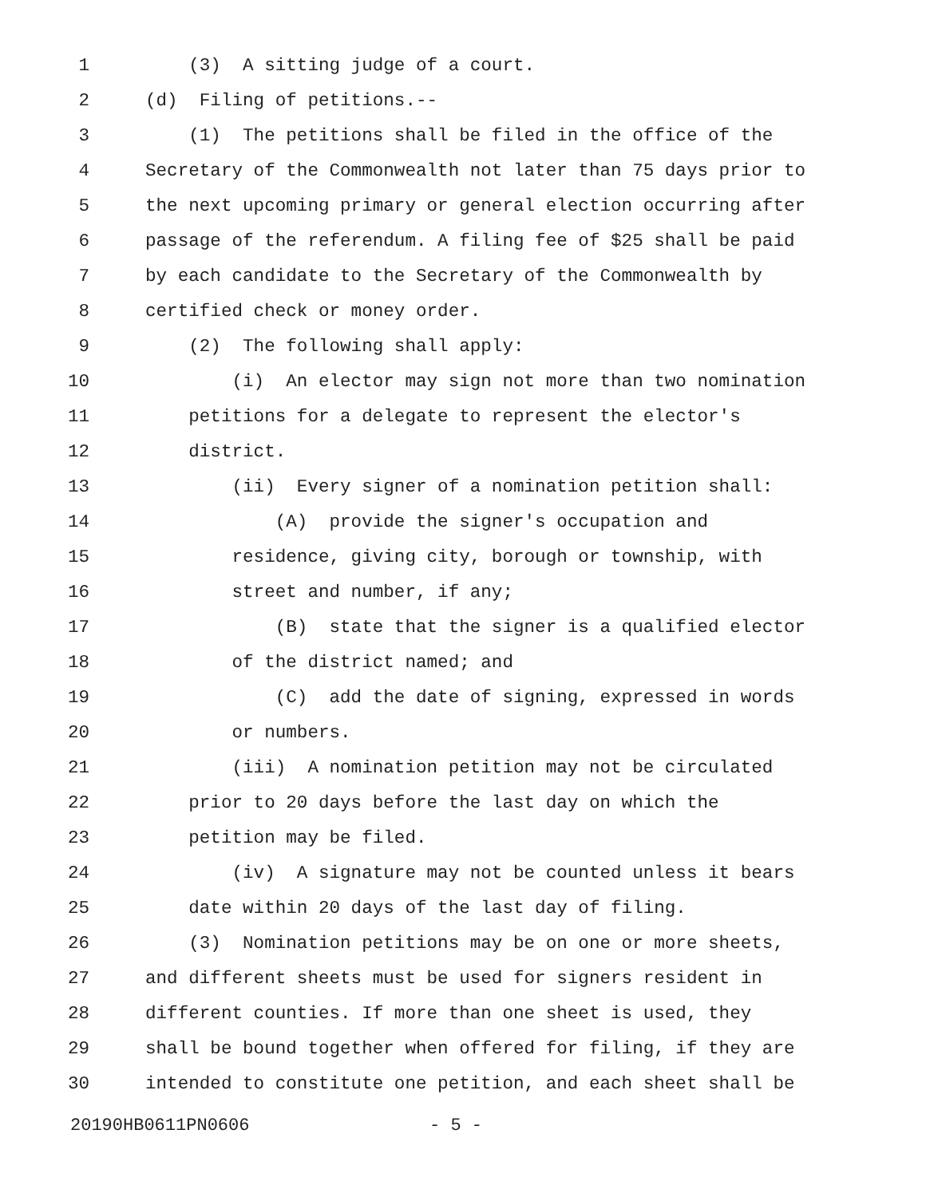1 (3) A sitting judge of a court.
2 (d) Filing of petitions.--
3 (1) The petitions shall be filed in the office of the
4 Secretary of the Commonwealth not later than 75 days prior to
5 the next upcoming primary or general election occurring after
6 passage of the referendum. A filing fee of $25 shall be paid
7 by each candidate to the Secretary of the Commonwealth by
8 certified check or money order.
9 (2) The following shall apply:
10 (i) An elector may sign not more than two nomination
11 petitions for a delegate to represent the elector's
12 district.
13 (ii) Every signer of a nomination petition shall:
14 (A) provide the signer's occupation and
15 residence, giving city, borough or township, with
16 street and number, if any;
17 (B) state that the signer is a qualified elector
18 of the district named; and
19 (C) add the date of signing, expressed in words
20 or numbers.
21 (iii) A nomination petition may not be circulated
22 prior to 20 days before the last day on which the
23 petition may be filed.
24 (iv) A signature may not be counted unless it bears
25 date within 20 days of the last day of filing.
26 (3) Nomination petitions may be on one or more sheets,
27 and different sheets must be used for signers resident in
28 different counties. If more than one sheet is used, they
29 shall be bound together when offered for filing, if they are
30 intended to constitute one petition, and each sheet shall be
20190HB0611PN0606 - 5 -